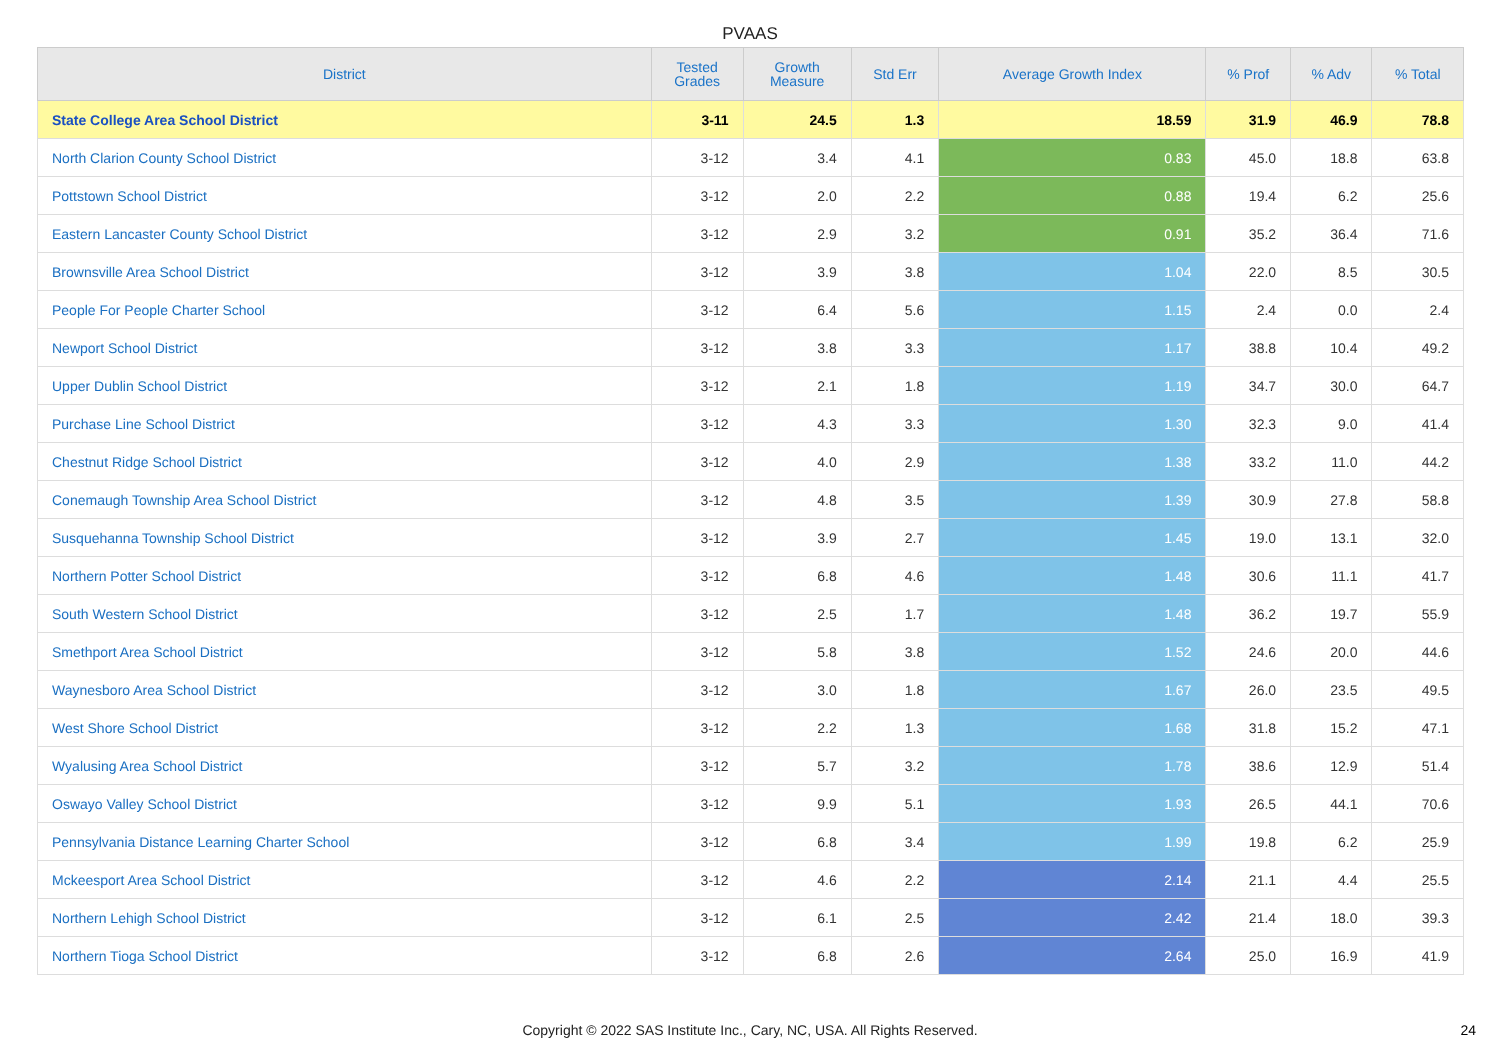PVAAS
| District | Tested Grades | Growth Measure | Std Err | Average Growth Index | % Prof | % Adv | % Total |
| --- | --- | --- | --- | --- | --- | --- | --- |
| State College Area School District | 3-11 | 24.5 | 1.3 | 18.59 | 31.9 | 46.9 | 78.8 |
| North Clarion County School District | 3-12 | 3.4 | 4.1 | 0.83 | 45.0 | 18.8 | 63.8 |
| Pottstown School District | 3-12 | 2.0 | 2.2 | 0.88 | 19.4 | 6.2 | 25.6 |
| Eastern Lancaster County School District | 3-12 | 2.9 | 3.2 | 0.91 | 35.2 | 36.4 | 71.6 |
| Brownsville Area School District | 3-12 | 3.9 | 3.8 | 1.04 | 22.0 | 8.5 | 30.5 |
| People For People Charter School | 3-12 | 6.4 | 5.6 | 1.15 | 2.4 | 0.0 | 2.4 |
| Newport School District | 3-12 | 3.8 | 3.3 | 1.17 | 38.8 | 10.4 | 49.2 |
| Upper Dublin School District | 3-12 | 2.1 | 1.8 | 1.19 | 34.7 | 30.0 | 64.7 |
| Purchase Line School District | 3-12 | 4.3 | 3.3 | 1.30 | 32.3 | 9.0 | 41.4 |
| Chestnut Ridge School District | 3-12 | 4.0 | 2.9 | 1.38 | 33.2 | 11.0 | 44.2 |
| Conemaugh Township Area School District | 3-12 | 4.8 | 3.5 | 1.39 | 30.9 | 27.8 | 58.8 |
| Susquehanna Township School District | 3-12 | 3.9 | 2.7 | 1.45 | 19.0 | 13.1 | 32.0 |
| Northern Potter School District | 3-12 | 6.8 | 4.6 | 1.48 | 30.6 | 11.1 | 41.7 |
| South Western School District | 3-12 | 2.5 | 1.7 | 1.48 | 36.2 | 19.7 | 55.9 |
| Smethport Area School District | 3-12 | 5.8 | 3.8 | 1.52 | 24.6 | 20.0 | 44.6 |
| Waynesboro Area School District | 3-12 | 3.0 | 1.8 | 1.67 | 26.0 | 23.5 | 49.5 |
| West Shore School District | 3-12 | 2.2 | 1.3 | 1.68 | 31.8 | 15.2 | 47.1 |
| Wyalusing Area School District | 3-12 | 5.7 | 3.2 | 1.78 | 38.6 | 12.9 | 51.4 |
| Oswayo Valley School District | 3-12 | 9.9 | 5.1 | 1.93 | 26.5 | 44.1 | 70.6 |
| Pennsylvania Distance Learning Charter School | 3-12 | 6.8 | 3.4 | 1.99 | 19.8 | 6.2 | 25.9 |
| Mckeesport Area School District | 3-12 | 4.6 | 2.2 | 2.14 | 21.1 | 4.4 | 25.5 |
| Northern Lehigh School District | 3-12 | 6.1 | 2.5 | 2.42 | 21.4 | 18.0 | 39.3 |
| Northern Tioga School District | 3-12 | 6.8 | 2.6 | 2.64 | 25.0 | 16.9 | 41.9 |
Copyright © 2022 SAS Institute Inc., Cary, NC, USA. All Rights Reserved.
24